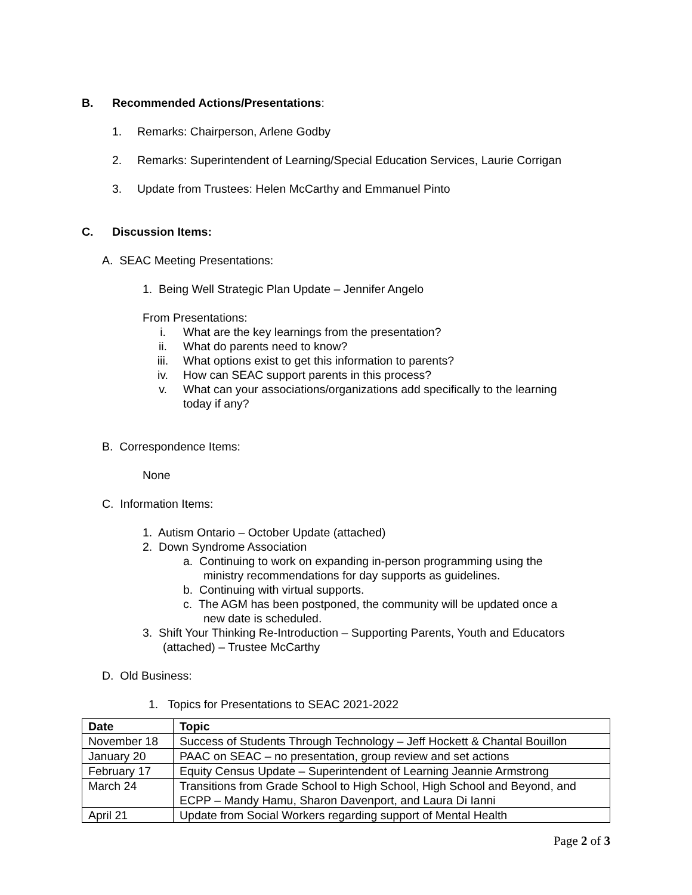B. Recommended Actions/Presentations:
1. Remarks: Chairperson, Arlene Godby
2. Remarks: Superintendent of Learning/Special Education Services, Laurie Corrigan
3. Update from Trustees: Helen McCarthy and Emmanuel Pinto
C. Discussion Items:
A. SEAC Meeting Presentations:
1. Being Well Strategic Plan Update – Jennifer Angelo
From Presentations:
i. What are the key learnings from the presentation?
ii. What do parents need to know?
iii. What options exist to get this information to parents?
iv. How can SEAC support parents in this process?
v. What can your associations/organizations add specifically to the learning
today if any?
B. Correspondence Items:
None
C. Information Items:
1. Autism Ontario – October Update (attached)
2. Down Syndrome Association
a. Continuing to work on expanding in-person programming using the
ministry recommendations for day supports as guidelines.
b. Continuing with virtual supports.
c. The AGM has been postponed, the community will be updated once a
new date is scheduled.
3. Shift Your Thinking Re-Introduction – Supporting Parents, Youth and Educators
(attached) – Trustee McCarthy
D. Old Business:
1. Topics for Presentations to SEAC 2021-2022
| Date | Topic |
| --- | --- |
| November 18 | Success of Students Through Technology – Jeff Hockett & Chantal Bouillon |
| January 20 | PAAC on SEAC – no presentation, group review and set actions |
| February 17 | Equity Census Update – Superintendent of Learning Jeannie Armstrong |
| March 24 | Transitions from Grade School to High School, High School and Beyond, and ECPP – Mandy Hamu, Sharon Davenport, and Laura Di Ianni |
| April 21 | Update from Social Workers regarding support of Mental Health |
Page 2 of 3